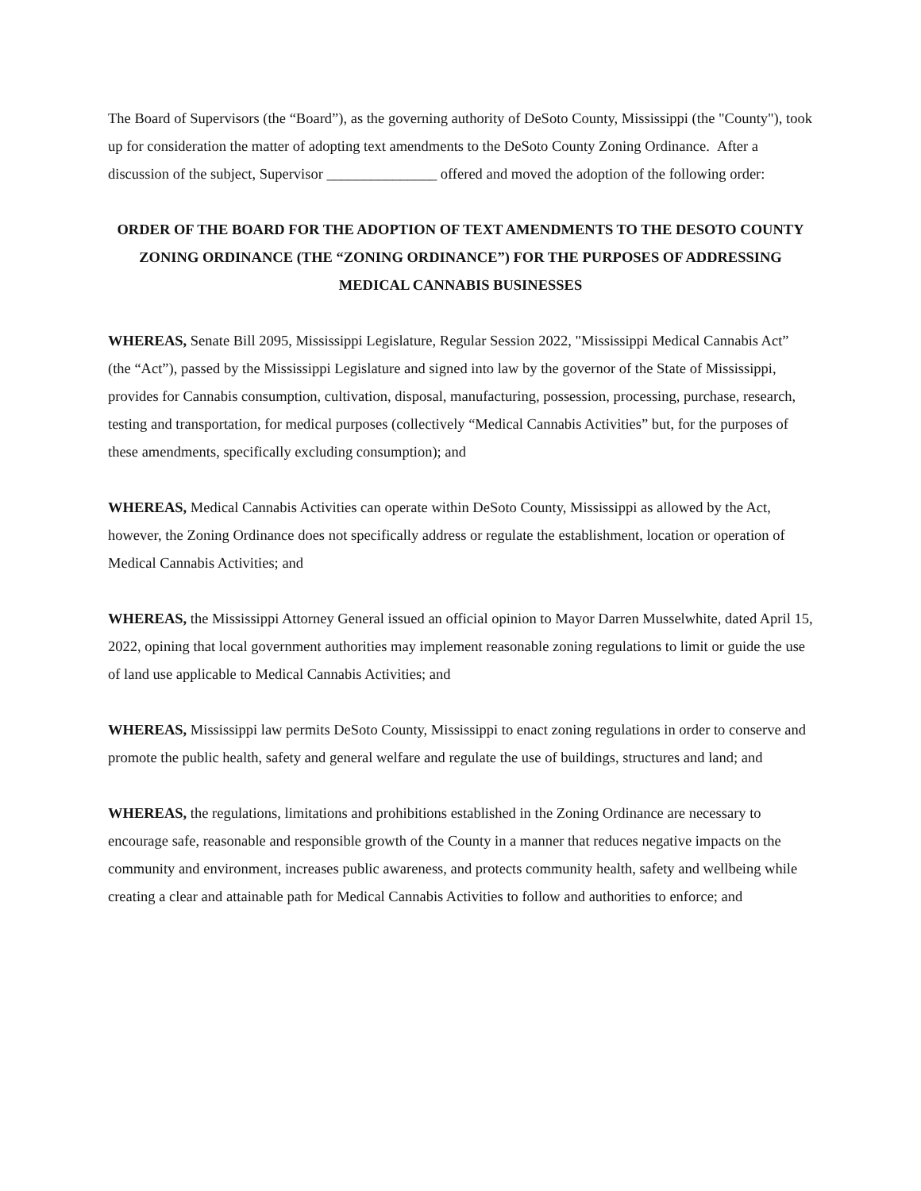The Board of Supervisors (the “Board”), as the governing authority of DeSoto County, Mississippi (the "County"), took up for consideration the matter of adopting text amendments to the DeSoto County Zoning Ordinance. After a discussion of the subject, Supervisor _______________ offered and moved the adoption of the following order:
ORDER OF THE BOARD FOR THE ADOPTION OF TEXT AMENDMENTS TO THE DESOTO COUNTY ZONING ORDINANCE (THE “ZONING ORDINANCE”) FOR THE PURPOSES OF ADDRESSING MEDICAL CANNABIS BUSINESSES
WHEREAS, Senate Bill 2095, Mississippi Legislature, Regular Session 2022, "Mississippi Medical Cannabis Act” (the “Act”), passed by the Mississippi Legislature and signed into law by the governor of the State of Mississippi, provides for Cannabis consumption, cultivation, disposal, manufacturing, possession, processing, purchase, research, testing and transportation, for medical purposes (collectively “Medical Cannabis Activities” but, for the purposes of these amendments, specifically excluding consumption); and
WHEREAS, Medical Cannabis Activities can operate within DeSoto County, Mississippi as allowed by the Act, however, the Zoning Ordinance does not specifically address or regulate the establishment, location or operation of Medical Cannabis Activities; and
WHEREAS, the Mississippi Attorney General issued an official opinion to Mayor Darren Musselwhite, dated April 15, 2022, opining that local government authorities may implement reasonable zoning regulations to limit or guide the use of land use applicable to Medical Cannabis Activities; and
WHEREAS, Mississippi law permits DeSoto County, Mississippi to enact zoning regulations in order to conserve and promote the public health, safety and general welfare and regulate the use of buildings, structures and land; and
WHEREAS, the regulations, limitations and prohibitions established in the Zoning Ordinance are necessary to encourage safe, reasonable and responsible growth of the County in a manner that reduces negative impacts on the community and environment, increases public awareness, and protects community health, safety and wellbeing while creating a clear and attainable path for Medical Cannabis Activities to follow and authorities to enforce; and